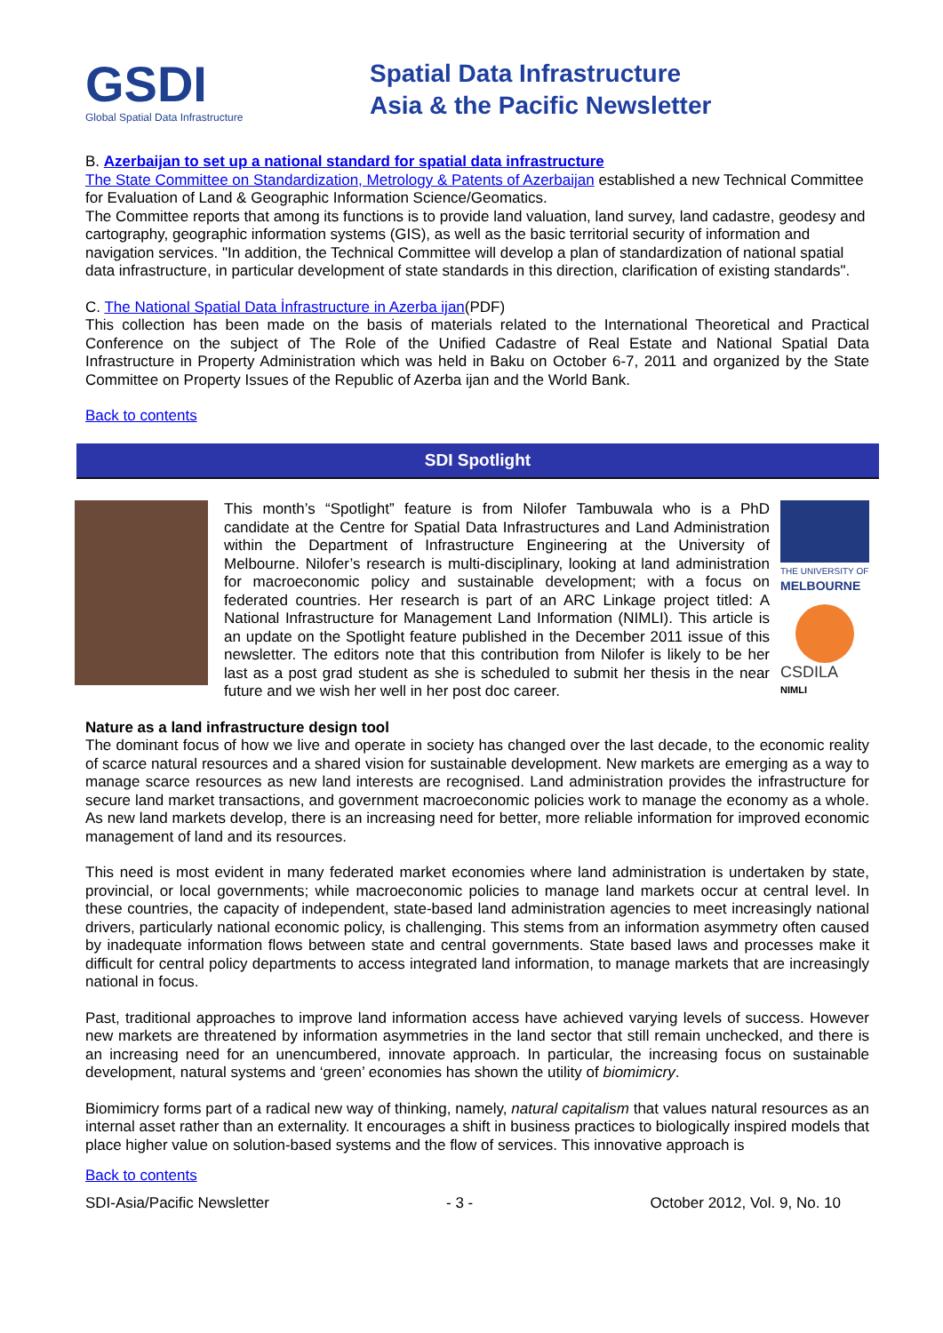GSDI
Global Spatial Data Infrastructure
Spatial Data Infrastructure
Asia & the Pacific Newsletter
B. Azerbaijan to set up a national standard for spatial data infrastructure
The State Committee on Standardization, Metrology & Patents of Azerbaijan established a new Technical Committee for Evaluation of Land & Geographic Information Science/Geomatics.
The Committee reports that among its functions is to provide land valuation, land survey, land cadastre, geodesy and cartography, geographic information systems (GIS), as well as the basic territorial security of information and navigation services. "In addition, the Technical Committee will develop a plan of standardization of national spatial data infrastructure, in particular development of state standards in this direction, clarification of existing standards".
C. The National Spatial Data İnfrastructure in Azerba ijan(PDF)
This collection has been made on the basis of materials related to the International Theoretical and Practical Conference on the subject of The Role of the Unified Cadastre of Real Estate and National Spatial Data Infrastructure in Property Administration which was held in Baku on October 6-7, 2011 and organized by the State Committee on Property Issues of the Republic of Azerba ijan and the World Bank.
Back to contents
SDI Spotlight
THE UNIVERSITY OF
MELBOURNE
CSDILA
NIMLI
This month’s “Spotlight” feature is from Nilofer Tambuwala who is a PhD candidate at the Centre for Spatial Data Infrastructures and Land Administration within the Department of Infrastructure Engineering at the University of Melbourne. Nilofer’s research is multi-disciplinary, looking at land administration for macroeconomic policy and sustainable development; with a focus on federated countries. Her research is part of an ARC Linkage project titled: A National Infrastructure for Management Land Information (NIMLI). This article is an update on the Spotlight feature published in the December 2011 issue of this newsletter. The editors note that this contribution from Nilofer is likely to be her last as a post grad student as she is scheduled to submit her thesis in the near future and we wish her well in her post doc career.
Nature as a land infrastructure design tool
The dominant focus of how we live and operate in society has changed over the last decade, to the economic reality of scarce natural resources and a shared vision for sustainable development. New markets are emerging as a way to manage scarce resources as new land interests are recognised. Land administration provides the infrastructure for secure land market transactions, and government macroeconomic policies work to manage the economy as a whole. As new land markets develop, there is an increasing need for better, more reliable information for improved economic management of land and its resources.
This need is most evident in many federated market economies where land administration is undertaken by state, provincial, or local governments; while macroeconomic policies to manage land markets occur at central level. In these countries, the capacity of independent, state-based land administration agencies to meet increasingly national drivers, particularly national economic policy, is challenging. This stems from an information asymmetry often caused by inadequate information flows between state and central governments. State based laws and processes make it difficult for central policy departments to access integrated land information, to manage markets that are increasingly national in focus.
Past, traditional approaches to improve land information access have achieved varying levels of success. However new markets are threatened by information asymmetries in the land sector that still remain unchecked, and there is an increasing need for an unencumbered, innovate approach. In particular, the increasing focus on sustainable development, natural systems and ‘green’ economies has shown the utility of biomimicry.
Biomimicry forms part of a radical new way of thinking, namely, natural capitalism that values natural resources as an internal asset rather than an externality. It encourages a shift in business practices to biologically inspired models that place higher value on solution-based systems and the flow of services. This innovative approach is
Back to contents
SDI-Asia/Pacific Newsletter - 3 - October 2012, Vol. 9, No. 10